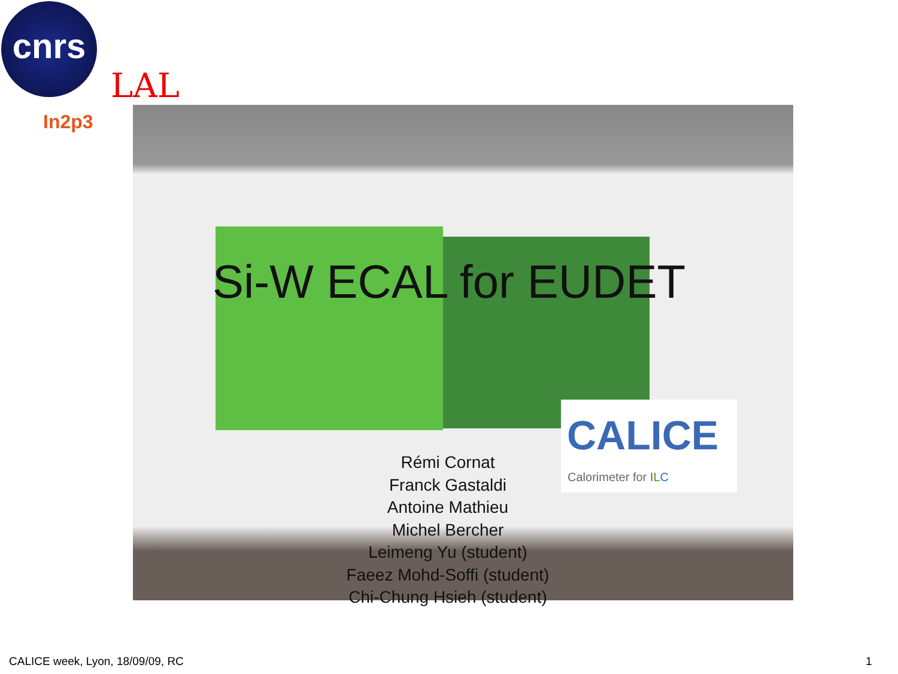cnrs
In2p3
LAL
CALICE
Calorimeter for ILC
Si-W ECAL for EUDET
Rémi Cornat
Franck Gastaldi
Antoine Mathieu
Michel Bercher
Leimeng Yu (student)
Faeez Mohd-Soffi (student)
Chi-Chung Hsieh (student)
CALICE week, Lyon, 18/09/09, RC
1